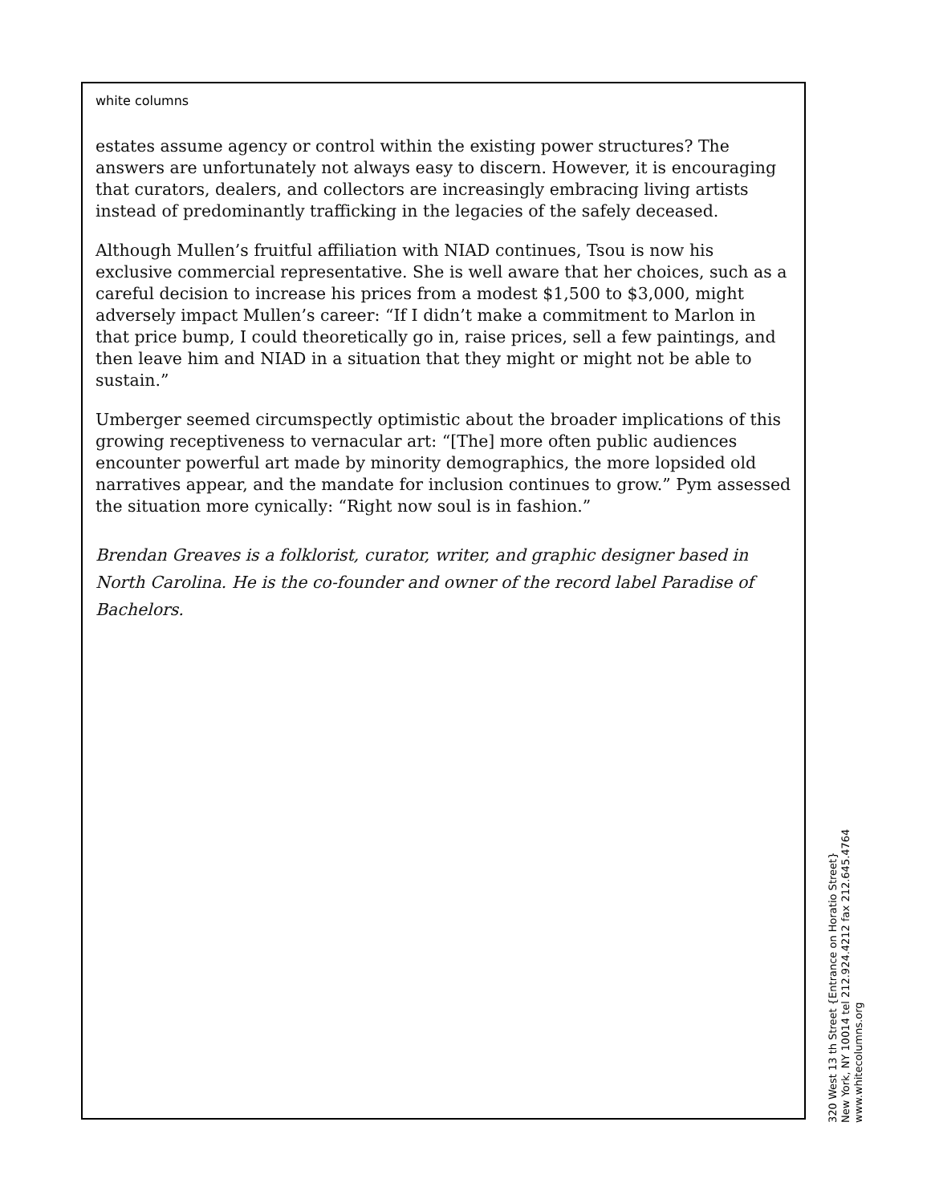white columns
estates assume agency or control within the existing power structures? The answers are unfortunately not always easy to discern. However, it is encouraging that curators, dealers, and collectors are increasingly embracing living artists instead of predominantly trafficking in the legacies of the safely deceased.
Although Mullen’s fruitful affiliation with NIAD continues, Tsou is now his exclusive commercial representative. She is well aware that her choices, such as a careful decision to increase his prices from a modest $1,500 to $3,000, might adversely impact Mullen’s career: “If I didn’t make a commitment to Marlon in that price bump, I could theoretically go in, raise prices, sell a few paintings, and then leave him and NIAD in a situation that they might or might not be able to sustain.”
Umberger seemed circumspectly optimistic about the broader implications of this growing receptiveness to vernacular art: “[The] more often public audiences encounter powerful art made by minority demographics, the more lopsided old narratives appear, and the mandate for inclusion continues to grow.” Pym assessed the situation more cynically: “Right now soul is in fashion.”
Brendan Greaves is a folklorist, curator, writer, and graphic designer based in North Carolina. He is the co-founder and owner of the record label Paradise of Bachelors.
320 West 13 th Street {Entrance on Horatio Street}
New York, NY 10014 tel 212.924.4212 fax 212.645.4764
www.whitecolumns.org